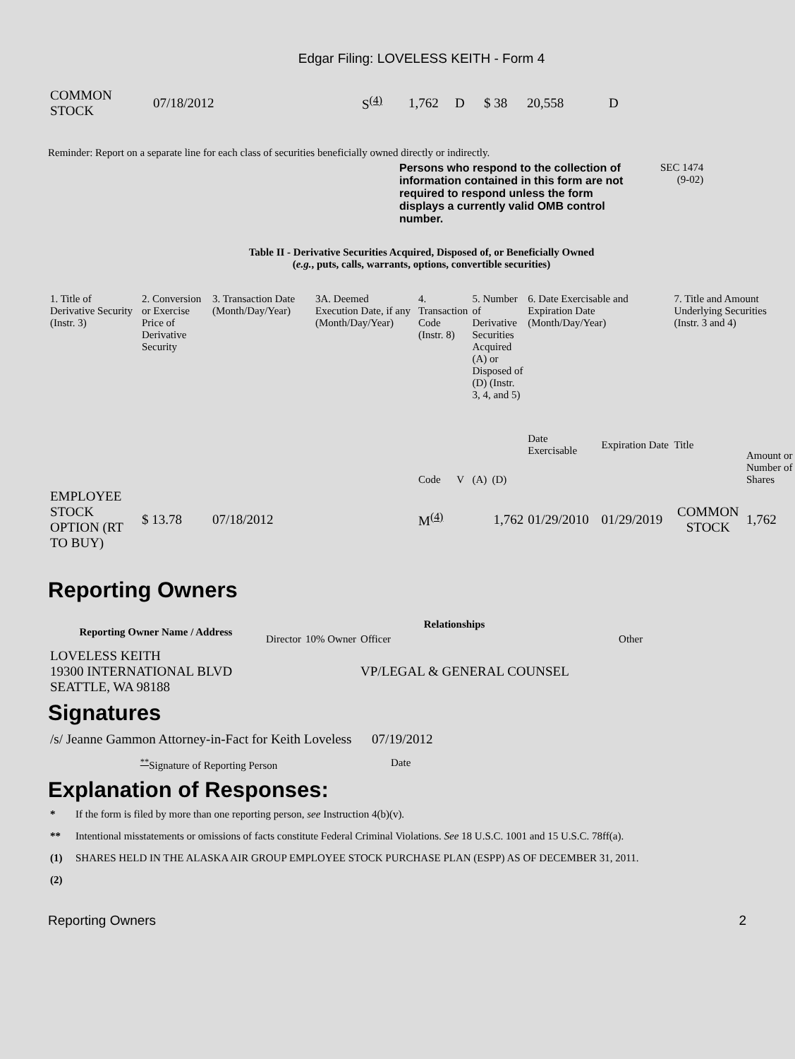Edgar Filing: LOVELESS KEITH - Form 4
| COMMON STOCK | 07/18/2012 | S<sup>(4)</sup> | 1,762 | D | $ 38 | 20,558 | D |
Reminder: Report on a separate line for each class of securities beneficially owned directly or indirectly.
Persons who respond to the collection of information contained in this form are not required to respond unless the form displays a currently valid OMB control number.
SEC 1474
(9-02)
Table II - Derivative Securities Acquired, Disposed of, or Beneficially Owned
(e.g., puts, calls, warrants, options, convertible securities)
| 1. Title of Derivative Security (Instr. 3) | 2. Conversion or Exercise Price of Derivative Security | 3. Transaction Date (Month/Day/Year) | 3A. Deemed Execution Date, if any (Month/Day/Year) | 4. Transaction Code (Instr. 8) | | 5. Number of Derivative Securities Acquired (A) or Disposed of (D) (Instr. 3, 4, and 5) | | 6. Date Exercisable and Expiration Date (Month/Day/Year) | | 7. Title and Amount Underlying Securities (Instr. 3 and 4) | |
| --- | --- | --- | --- | --- | --- | --- | --- | --- | --- | --- | --- |
| | | | | Code | V | (A) | (D) | Date Exercisable | Expiration Date | Title | Amount or Number of Shares |
| EMPLOYEE STOCK OPTION (RT TO BUY) | $ 13.78 | 07/18/2012 | | M<sup>(4)</sup> | | | 1,762 | 01/29/2010 | 01/29/2019 | COMMON STOCK | 1,762 |
Reporting Owners
| Reporting Owner Name / Address | Relationships | | | |
| --- | --- | --- | --- | --- |
| | Director | 10% Owner | Officer | Other |
| LOVELESS KEITH 19300 INTERNATIONAL BLVD SEATTLE, WA 98188 | | | VP/LEGAL & GENERAL COUNSEL | |
Signatures
| /s/ Jeanne Gammon Attorney-in-Fact for Keith Loveless | 07/19/2012 |
| <sup>**</sup> Signature of Reporting Person | Date |
Explanation of Responses:
| * | If the form is filed by more than one reporting person, see Instruction 4(b)(v). |
| ** | Intentional misstatements or omissions of facts constitute Federal Criminal Violations. See 18 U.S.C. 1001 and 15 U.S.C. 78ff(a). |
| (1) | SHARES HELD IN THE ALASKA AIR GROUP EMPLOYEE STOCK PURCHASE PLAN (ESPP) AS OF DECEMBER 31, 2011. |
| (2) | |
Reporting Owners 2